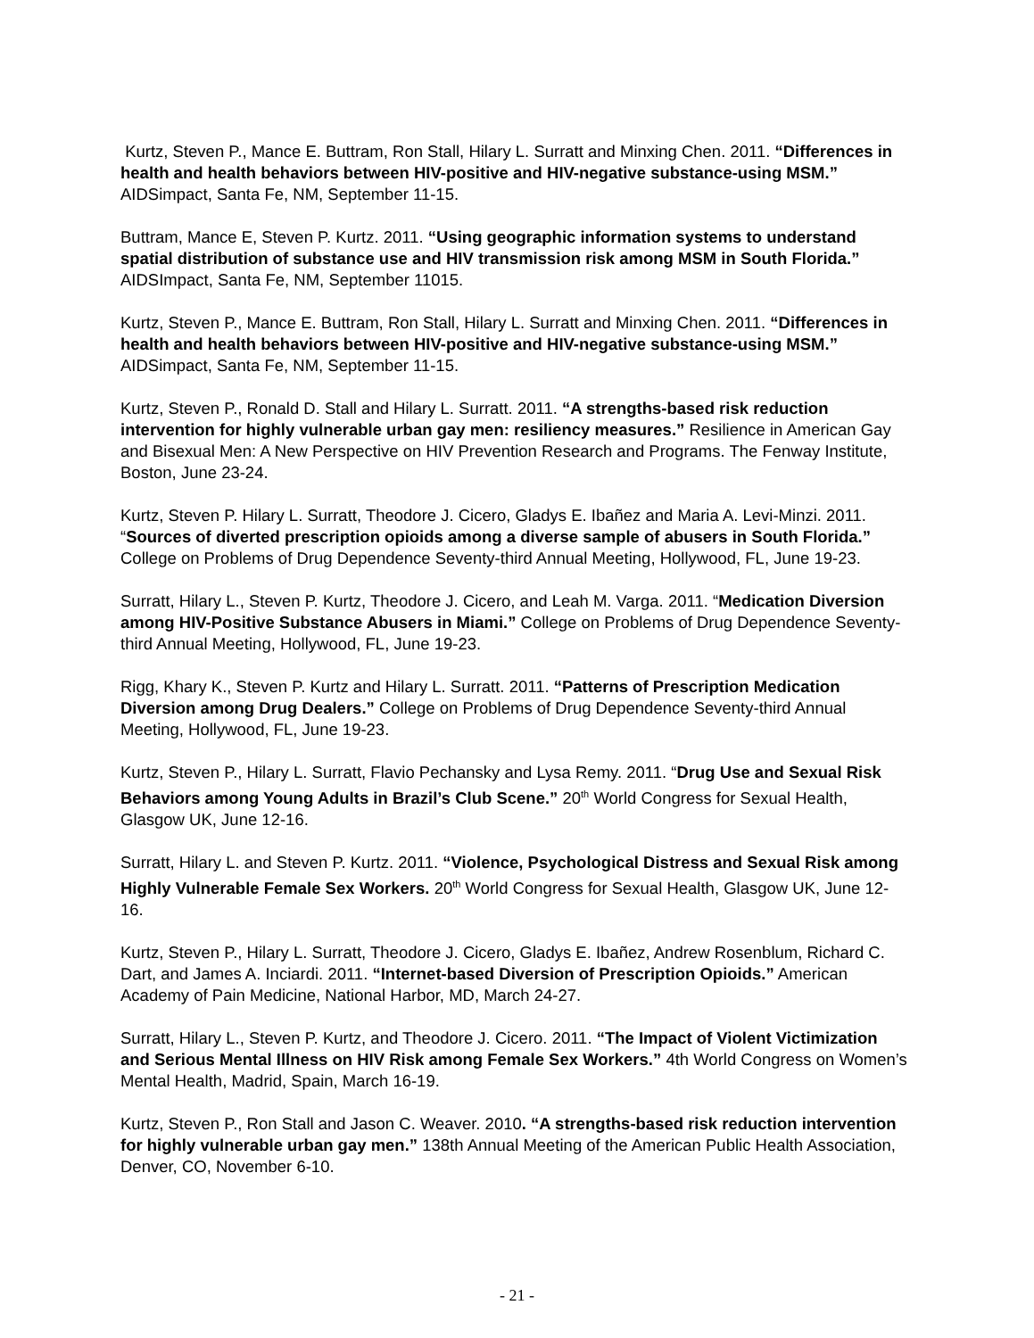Kurtz, Steven P., Mance E. Buttram, Ron Stall, Hilary L. Surratt and Minxing Chen. 2011. “Differences in health and health behaviors between HIV-positive and HIV-negative substance-using MSM.” AIDSimpact, Santa Fe, NM, September 11-15.
Buttram, Mance E, Steven P. Kurtz. 2011. “Using geographic information systems to understand spatial distribution of substance use and HIV transmission risk among MSM in South Florida.” AIDSImpact, Santa Fe, NM, September 11015.
Kurtz, Steven P., Mance E. Buttram, Ron Stall, Hilary L. Surratt and Minxing Chen. 2011. “Differences in health and health behaviors between HIV-positive and HIV-negative substance-using MSM.” AIDSimpact, Santa Fe, NM, September 11-15.
Kurtz, Steven P., Ronald D. Stall and Hilary L. Surratt. 2011. “A strengths-based risk reduction intervention for highly vulnerable urban gay men: resiliency measures.” Resilience in American Gay and Bisexual Men: A New Perspective on HIV Prevention Research and Programs. The Fenway Institute, Boston, June 23-24.
Kurtz, Steven P. Hilary L. Surratt, Theodore J. Cicero, Gladys E. Ibañez and Maria A. Levi-Minzi. 2011. “Sources of diverted prescription opioids among a diverse sample of abusers in South Florida.” College on Problems of Drug Dependence Seventy-third Annual Meeting, Hollywood, FL, June 19-23.
Surratt, Hilary L., Steven P. Kurtz, Theodore J. Cicero, and Leah M. Varga. 2011. “Medication Diversion among HIV-Positive Substance Abusers in Miami.” College on Problems of Drug Dependence Seventy-third Annual Meeting, Hollywood, FL, June 19-23.
Rigg, Khary K., Steven P. Kurtz and Hilary L. Surratt. 2011. “Patterns of Prescription Medication Diversion among Drug Dealers.” College on Problems of Drug Dependence Seventy-third Annual Meeting, Hollywood, FL, June 19-23.
Kurtz, Steven P., Hilary L. Surratt, Flavio Pechansky and Lysa Remy. 2011. “Drug Use and Sexual Risk Behaviors among Young Adults in Brazil’s Club Scene.” 20<sup>th</sup> World Congress for Sexual Health, Glasgow UK, June 12-16.
Surratt, Hilary L. and Steven P. Kurtz. 2011. “Violence, Psychological Distress and Sexual Risk among Highly Vulnerable Female Sex Workers. 20<sup>th</sup> World Congress for Sexual Health, Glasgow UK, June 12-16.
Kurtz, Steven P., Hilary L. Surratt, Theodore J. Cicero, Gladys E. Ibañez, Andrew Rosenblum, Richard C. Dart, and James A. Inciardi. 2011. “Internet-based Diversion of Prescription Opioids.” American Academy of Pain Medicine, National Harbor, MD, March 24-27.
Surratt, Hilary L., Steven P. Kurtz, and Theodore J. Cicero. 2011. “The Impact of Violent Victimization and Serious Mental Illness on HIV Risk among Female Sex Workers.” 4th World Congress on Women’s Mental Health, Madrid, Spain, March 16-19.
Kurtz, Steven P., Ron Stall and Jason C. Weaver. 2010. “A strengths-based risk reduction intervention for highly vulnerable urban gay men.” 138th Annual Meeting of the American Public Health Association, Denver, CO, November 6-10.
- 21 -